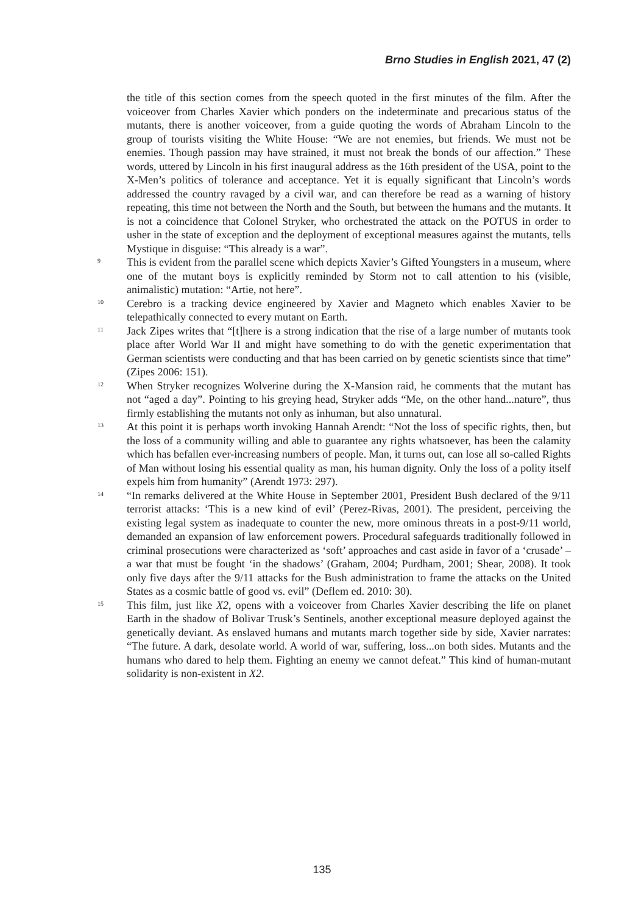Brno Studies in English 2021, 47 (2)
the title of this section comes from the speech quoted in the first minutes of the film. After the voiceover from Charles Xavier which ponders on the indeterminate and precarious status of the mutants, there is another voiceover, from a guide quoting the words of Abraham Lincoln to the group of tourists visiting the White House: “We are not enemies, but friends. We must not be enemies. Though passion may have strained, it must not break the bonds of our affection.” These words, uttered by Lincoln in his first inaugural address as the 16th president of the USA, point to the X-Men’s politics of tolerance and acceptance. Yet it is equally significant that Lincoln’s words addressed the country ravaged by a civil war, and can therefore be read as a warning of history repeating, this time not between the North and the South, but between the humans and the mutants. It is not a coincidence that Colonel Stryker, who orchestrated the attack on the POTUS in order to usher in the state of exception and the deployment of exceptional measures against the mutants, tells Mystique in disguise: “This already is a war”.
9 This is evident from the parallel scene which depicts Xavier’s Gifted Youngsters in a museum, where one of the mutant boys is explicitly reminded by Storm not to call attention to his (visible, animalistic) mutation: “Artie, not here”.
10 Cerebro is a tracking device engineered by Xavier and Magneto which enables Xavier to be telepathically connected to every mutant on Earth.
11 Jack Zipes writes that “[t]here is a strong indication that the rise of a large number of mutants took place after World War II and might have something to do with the genetic experimentation that German scientists were conducting and that has been carried on by genetic scientists since that time” (Zipes 2006: 151).
12 When Stryker recognizes Wolverine during the X-Mansion raid, he comments that the mutant has not “aged a day”. Pointing to his greying head, Stryker adds “Me, on the other hand...nature”, thus firmly establishing the mutants not only as inhuman, but also unnatural.
13 At this point it is perhaps worth invoking Hannah Arendt: “Not the loss of specific rights, then, but the loss of a community willing and able to guarantee any rights whatsoever, has been the calamity which has befallen ever-increasing numbers of people. Man, it turns out, can lose all so-called Rights of Man without losing his essential quality as man, his human dignity. Only the loss of a polity itself expels him from humanity” (Arendt 1973: 297).
14 “In remarks delivered at the White House in September 2001, President Bush declared of the 9/11 terrorist attacks: ‘This is a new kind of evil’ (Perez-Rivas, 2001). The president, perceiving the existing legal system as inadequate to counter the new, more ominous threats in a post-9/11 world, demanded an expansion of law enforcement powers. Procedural safeguards traditionally followed in criminal prosecutions were characterized as ‘soft’ approaches and cast aside in favor of a ‘crusade’ – a war that must be fought ‘in the shadows’ (Graham, 2004; Purdham, 2001; Shear, 2008). It took only five days after the 9/11 attacks for the Bush administration to frame the attacks on the United States as a cosmic battle of good vs. evil” (Deflem ed. 2010: 30).
15 This film, just like X2, opens with a voiceover from Charles Xavier describing the life on planet Earth in the shadow of Bolivar Trusk’s Sentinels, another exceptional measure deployed against the genetically deviant. As enslaved humans and mutants march together side by side, Xavier narrates: “The future. A dark, desolate world. A world of war, suffering, loss...on both sides. Mutants and the humans who dared to help them. Fighting an enemy we cannot defeat.” This kind of human-mutant solidarity is non-existent in X2.
135